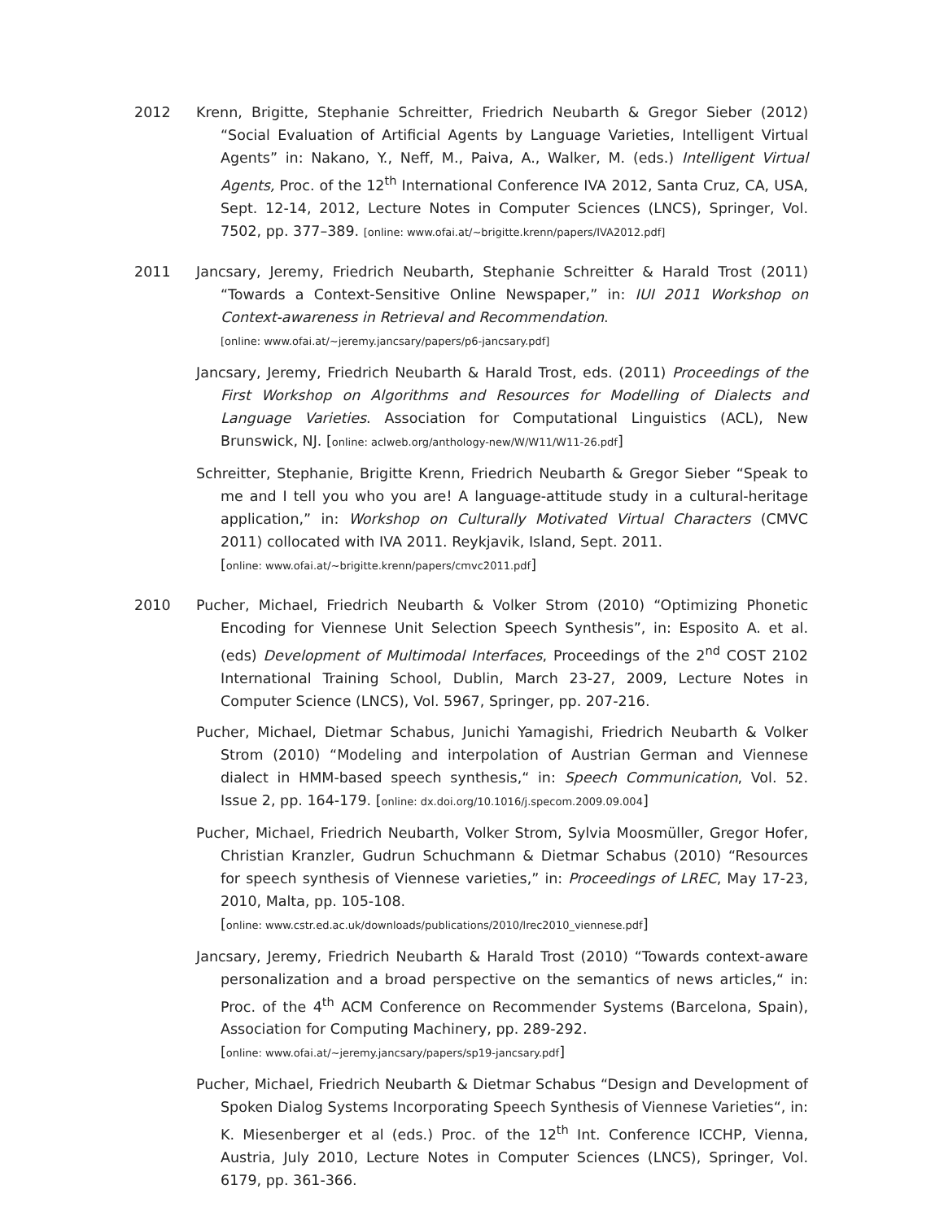2012 Krenn, Brigitte, Stephanie Schreitter, Friedrich Neubarth & Gregor Sieber (2012) “Social Evaluation of Artificial Agents by Language Varieties, Intelligent Virtual Agents” in: Nakano, Y., Neff, M., Paiva, A., Walker, M. (eds.) Intelligent Virtual Agents, Proc. of the 12<sup>th</sup> International Conference IVA 2012, Santa Cruz, CA, USA, Sept. 12-14, 2012, Lecture Notes in Computer Sciences (LNCS), Springer, Vol. 7502, pp. 377–389. [online: www.ofai.at/~brigitte.krenn/papers/IVA2012.pdf]
2011 Jancsary, Jeremy, Friedrich Neubarth, Stephanie Schreitter & Harald Trost (2011) “Towards a Context-Sensitive Online Newspaper,” in: IUI 2011 Workshop on Context-awareness in Retrieval and Recommendation.
[online: www.ofai.at/~jeremy.jancsary/papers/p6-jancsary.pdf]
Jancsary, Jeremy, Friedrich Neubarth & Harald Trost, eds. (2011) Proceedings of the First Workshop on Algorithms and Resources for Modelling of Dialects and Language Varieties. Association for Computational Linguistics (ACL), New Brunswick, NJ. [online: aclweb.org/anthology-new/W/W11/W11-26.pdf]
Schreitter, Stephanie, Brigitte Krenn, Friedrich Neubarth & Gregor Sieber “Speak to me and I tell you who you are! A language-attitude study in a cultural-heritage application,” in: Workshop on Culturally Motivated Virtual Characters (CMVC 2011) collocated with IVA 2011. Reykjavik, Island, Sept. 2011.
[online: www.ofai.at/~brigitte.krenn/papers/cmvc2011.pdf]
2010 Pucher, Michael, Friedrich Neubarth & Volker Strom (2010) “Optimizing Phonetic Encoding for Viennese Unit Selection Speech Synthesis”, in: Esposito A. et al. (eds) Development of Multimodal Interfaces, Proceedings of the 2<sup>nd</sup> COST 2102 International Training School, Dublin, March 23-27, 2009, Lecture Notes in Computer Science (LNCS), Vol. 5967, Springer, pp. 207-216.
Pucher, Michael, Dietmar Schabus, Junichi Yamagishi, Friedrich Neubarth & Volker Strom (2010) “Modeling and interpolation of Austrian German and Viennese dialect in HMM-based speech synthesis,“ in: Speech Communication, Vol. 52. Issue 2, pp. 164-179. [online: dx.doi.org/10.1016/j.specom.2009.09.004]
Pucher, Michael, Friedrich Neubarth, Volker Strom, Sylvia Moosmüller, Gregor Hofer, Christian Kranzler, Gudrun Schuchmann & Dietmar Schabus (2010) “Resources for speech synthesis of Viennese varieties,” in: Proceedings of LREC, May 17-23, 2010, Malta, pp. 105-108.
[online: www.cstr.ed.ac.uk/downloads/publications/2010/lrec2010_viennese.pdf]
Jancsary, Jeremy, Friedrich Neubarth & Harald Trost (2010) “Towards context-aware personalization and a broad perspective on the semantics of news articles,“ in: Proc. of the 4<sup>th</sup> ACM Conference on Recommender Systems (Barcelona, Spain), Association for Computing Machinery, pp. 289-292.
[online: www.ofai.at/~jeremy.jancsary/papers/sp19-jancsary.pdf]
Pucher, Michael, Friedrich Neubarth & Dietmar Schabus “Design and Development of Spoken Dialog Systems Incorporating Speech Synthesis of Viennese Varieties“, in: K. Miesenberger et al (eds.) Proc. of the 12<sup>th</sup> Int. Conference ICCHP, Vienna, Austria, July 2010, Lecture Notes in Computer Sciences (LNCS), Springer, Vol. 6179, pp. 361-366.